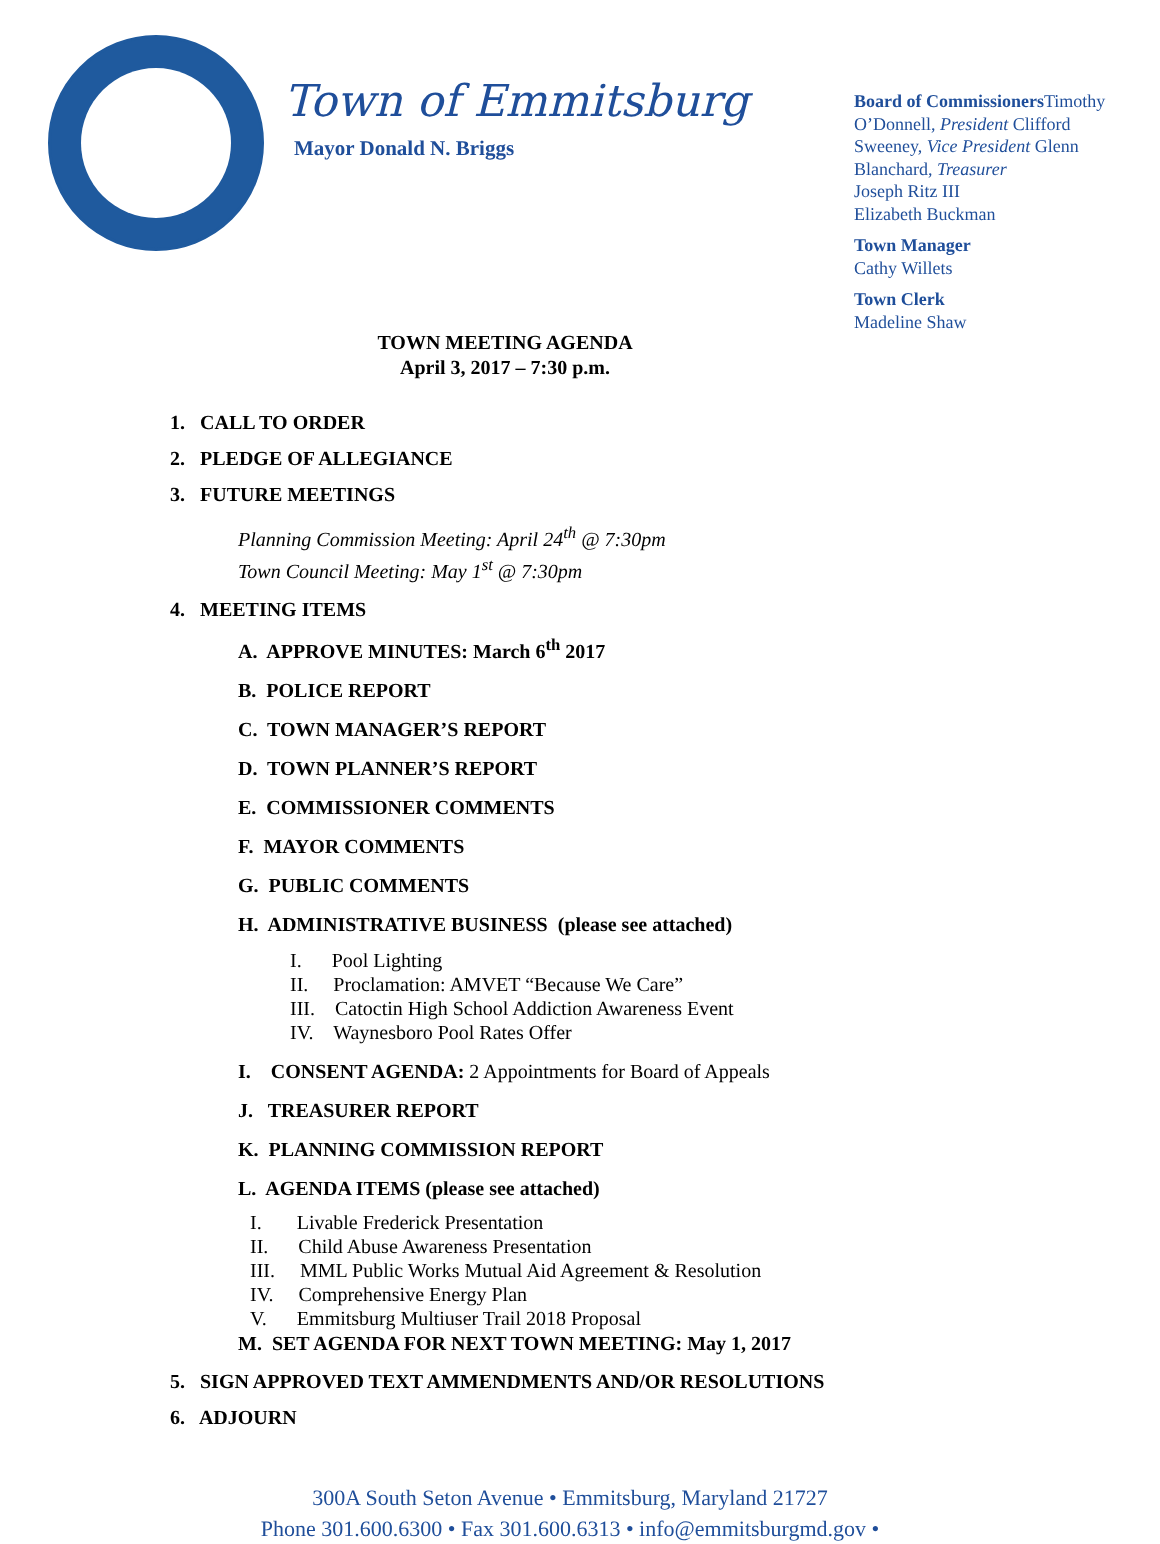Town of Emmitsburg
Mayor Donald N. Briggs
Board of Commissioners Timothy O’Donnell, President Clifford Sweeney, Vice President Glenn Blanchard, Treasurer
Joseph Ritz III
Elizabeth Buckman
Town Manager
Cathy Willets
Town Clerk
Madeline Shaw
TOWN MEETING AGENDA
April 3, 2017 – 7:30 p.m.
1. CALL TO ORDER
2. PLEDGE OF ALLEGIANCE
3. FUTURE MEETINGS
Planning Commission Meeting: April 24<sup>th</sup> @ 7:30pm
Town Council Meeting: May 1<sup>st</sup> @ 7:30pm
4. MEETING ITEMS
A. APPROVE MINUTES: March 6<sup>th</sup> 2017
B. POLICE REPORT
C. TOWN MANAGER’S REPORT
D. TOWN PLANNER’S REPORT
E. COMMISSIONER COMMENTS
F. MAYOR COMMENTS
G. PUBLIC COMMENTS
H. ADMINISTRATIVE BUSINESS (please see attached)
I. Pool Lighting
II. Proclamation: AMVET “Because We Care”
III. Catoctin High School Addiction Awareness Event
IV. Waynesboro Pool Rates Offer
I. CONSENT AGENDA: 2 Appointments for Board of Appeals
J. TREASURER REPORT
K. PLANNING COMMISSION REPORT
L. AGENDA ITEMS (please see attached)
I. Livable Frederick Presentation
II. Child Abuse Awareness Presentation
III. MML Public Works Mutual Aid Agreement & Resolution
IV. Comprehensive Energy Plan
V. Emmitsburg Multiuser Trail 2018 Proposal
M. SET AGENDA FOR NEXT TOWN MEETING: May 1, 2017
5. SIGN APPROVED TEXT AMMENDMENTS AND/OR RESOLUTIONS
6. ADJOURN
300A South Seton Avenue • Emmitsburg, Maryland 21727
Phone 301.600.6300 • Fax 301.600.6313 • info@emmitsburgmd.gov •